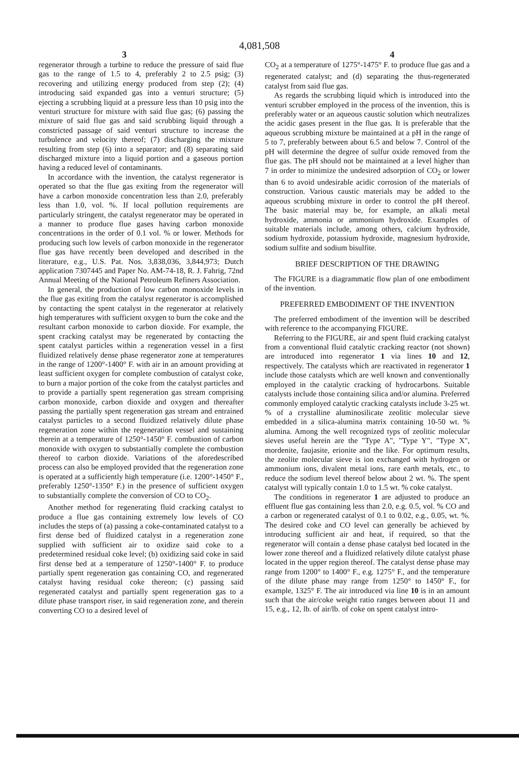4,081,508
3 4
regenerator through a turbine to reduce the pressure of said flue gas to the range of 1.5 to 4, preferably 2 to 2.5 psig; (3) recovering and utilizing energy produced from step (2); (4) introducing said expanded gas into a venturi structure; (5) ejecting a scrubbing liquid at a pressure less than 10 psig into the venturi structure for mixture with said flue gas; (6) passing the mixture of said flue gas and said scrubbing liquid through a constricted passage of said venturi structure to increase the turbulence and velocity thereof; (7) discharging the mixture resulting from step (6) into a separator; and (8) separating said discharged mixture into a liquid portion and a gaseous portion having a reduced level of contaminants.
In accordance with the invention, the catalyst regenerator is operated so that the flue gas exiting from the regenerator will have a carbon monoxide concentration less than 2.0, preferably less than 1.0, vol. %. If local pollution requirements are particularly stringent, the catalyst regenerator may be operated in a manner to produce flue gases having carbon monoxide concentrations in the order of 0.1 vol. % or lower. Methods for producing such low levels of carbon monoxide in the regenerator flue gas have recently been developed and described in the literature, e.g., U.S. Pat. Nos. 3,838,036, 3,844,973; Dutch application 7307445 and Paper No. AM-74-18, R. J. Fahrig, 72nd Annual Meeting of the National Petroleum Refiners Association.
In general, the production of low carbon monoxide levels in the flue gas exiting from the catalyst regenerator is accomplished by contacting the spent catalyst in the regenerator at relatively high temperatures with sufficient oxygen to burn the coke and the resultant carbon monoxide to carbon dioxide. For example, the spent cracking catalyst may be regenerated by contacting the spent catalyst particles within a regeneration vessel in a first fluidized relatively dense phase regenerator zone at temperatures in the range of 1200°-1400° F. with air in an amount providing at least sufficient oxygen for complete combustion of catalyst coke, to burn a major portion of the coke from the catalyst particles and to provide a partially spent regeneration gas stream comprising carbon monoxide, carbon dioxide and oxygen and thereafter passing the partially spent regeneration gas stream and entrained catalyst particles to a second fluidized relatively dilute phase regeneration zone within the regeneration vessel and sustaining therein at a temperature of 1250°-1450° F. combustion of carbon monoxide with oxygen to substantially complete the combustion thereof to carbon dioxide. Variations of the aforedescribed process can also be employed provided that the regeneration zone is operated at a sufficiently high temperature (i.e. 1200°-1450° F., preferably 1250°-1350° F.) in the presence of sufficient oxygen to substantially complete the conversion of CO to CO<sub>2</sub>.
Another method for regenerating fluid cracking catalyst to produce a flue gas containing extremely low levels of CO includes the steps of (a) passing a coke-contaminated catalyst to a first dense bed of fluidized catalyst in a regeneration zone supplied with sufficient air to oxidize said coke to a predetermined residual coke level; (b) oxidizing said coke in said first dense bed at a temperature of 1250°-1400° F. to produce partially spent regeneration gas containing CO, and regenerated catalyst having residual coke thereon; (c) passing said regenerated catalyst and partially spent regeneration gas to a dilute phase transport riser, in said regeneration zone, and therein converting CO to a desired level of
CO<sub>2</sub> at a temperature of 1275°-1475° F. to produce flue gas and a regenerated catalyst; and (d) separating the thus-regenerated catalyst from said flue gas.
As regards the scrubbing liquid which is introduced into the venturi scrubber employed in the process of the invention, this is preferably water or an aqueous caustic solution which neutralizes the acidic gases present in the flue gas. It is preferable that the aqueous scrubbing mixture be maintained at a pH in the range of 5 to 7, preferably between about 6.5 and below 7. Control of the pH will determine the degree of sulfur oxide removed from the flue gas. The pH should not be maintained at a level higher than 7 in order to minimize the undesired adsorption of CO<sub>2</sub> or lower than 6 to avoid undesirable acidic corrosion of the materials of construction. Various caustic materials may be added to the aqueous scrubbing mixture in order to control the pH thereof. The basic material may be, for example, an alkali metal hydroxide, ammonia or ammonium hydroxide. Examples of suitable materials include, among others, calcium hydroxide, sodium hydroxide, potassium hydroxide, magnesium hydroxide, sodium sulfite and sodium bisulfite.
BRIEF DESCRIPTION OF THE DRAWING
The FIGURE is a diagrammatic flow plan of one embodiment of the invention.
PREFERRED EMBODIMENT OF THE INVENTION
The preferred embodiment of the invention will be described with reference to the accompanying FIGURE.
Referring to the FIGURE, air and spent fluid cracking catalyst from a conventional fluid catalytic cracking reactor (not shown) are introduced into regenerator 1 via lines 10 and 12, respectively. The catalysts which are reactivated in regenerator 1 include those catalysts which are well known and conventionally employed in the catalytic cracking of hydrocarbons. Suitable catalysts include those containing silica and/or alumina. Preferred commonly employed catalytic cracking catalysts include 3-25 wt. % of a crystalline aluminosilicate zeolitic molecular sieve embedded in a silica-alumina matrix containing 10-50 wt. % alumina. Among the well recognized typs of zeolitic molecular sieves useful herein are the "Type A", "Type Y", "Type X", mordenite, faujasite, erionite and the like. For optimum results, the zeolite molecular sieve is ion exchanged with hydrogen or ammonium ions, divalent metal ions, rare earth metals, etc., to reduce the sodium level thereof below about 2 wt. %. The spent catalyst will typically contain 1.0 to 1.5 wt. % coke catalyst.
The conditions in regenerator 1 are adjusted to produce an effluent flue gas containing less than 2.0, e.g. 0.5, vol. % CO and a carbon or regenerated catalyst of 0.1 to 0.02, e.g., 0.05, wt. %. The desired coke and CO level can generally be achieved by introducing sufficient air and heat, if required, so that the regenerator will contain a dense phase catalyst bed located in the lower zone thereof and a fluidized relatively dilute catalyst phase located in the upper region thereof. The catalyst dense phase may range from 1200° to 1400° F., e.g. 1275° F., and the temperature of the dilute phase may range from 1250° to 1450° F., for example, 1325° F. The air introduced via line 10 is in an amount such that the air/coke weight ratio ranges between about 11 and 15, e.g., 12, lb. of air/lb. of coke on spent catalyst intro-